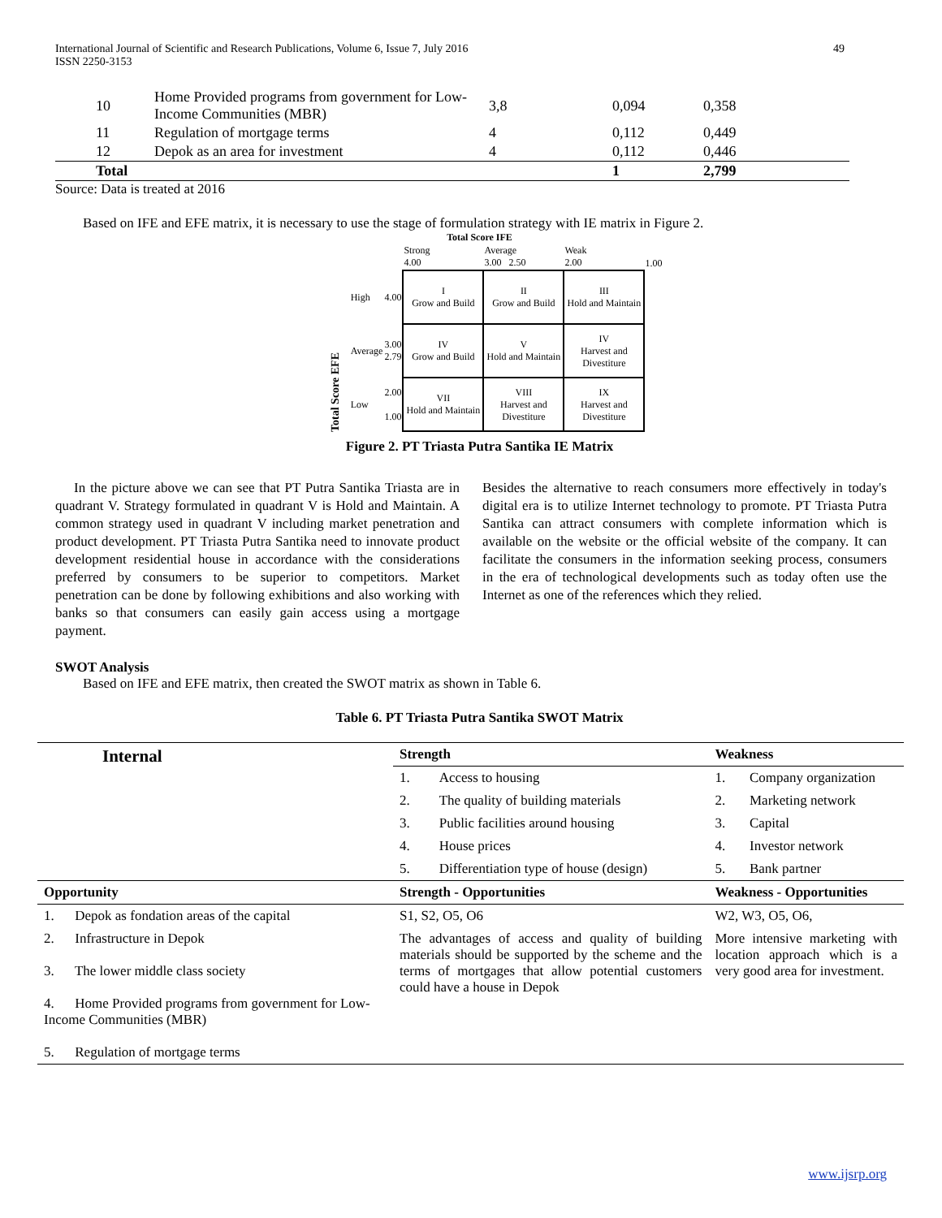International Journal of Scientific and Research Publications, Volume 6, Issue 7, July 2016
ISSN 2250-3153
49
| 10 | Home Provided programs from government for Low-Income Communities (MBR) | 3,8 | 0,094 | 0,358 |
| 11 | Regulation of mortgage terms | 4 | 0,112 | 0,449 |
| 12 | Depok as an area for investment | 4 | 0,112 | 0,446 |
| Total | | | 1 | 2,799 |
Source: Data is treated at 2016
Based on IFE and EFE matrix, it is necessary to use the stage of formulation strategy with IE matrix in Figure 2.
Total Score IFE
Total Score EFE
| | | Strong 4.00 | Average 3.00 2.50 | Weak 2.00 | 1.00 |
| High | 4.00 | I Grow and Build | II Grow and Build | III Hold and Maintain | |
| Average | 3.00 2.79 | IV Grow and Build | V Hold and Maintain | IV Harvest and Divestiture | |
| Low | 2.00 1.00 | VII Hold and Maintain | VIII Harvest and Divestiture | IX Harvest and Divestiture | |
Figure 2. PT Triasta Putra Santika IE Matrix
In the picture above we can see that PT Putra Santika Triasta are in quadrant V. Strategy formulated in quadrant V is Hold and Maintain. A common strategy used in quadrant V including market penetration and product development. PT Triasta Putra Santika need to innovate product development residential house in accordance with the considerations preferred by consumers to be superior to competitors. Market penetration can be done by following exhibitions and also working with banks so that consumers can easily gain access using a mortgage payment.
Besides the alternative to reach consumers more effectively in today's digital era is to utilize Internet technology to promote. PT Triasta Putra Santika can attract consumers with complete information which is available on the website or the official website of the company. It can facilitate the consumers in the information seeking process, consumers in the era of technological developments such as today often use the Internet as one of the references which they relied.
SWOT Analysis
Based on IFE and EFE matrix, then created the SWOT matrix as shown in Table 6.
Table 6. PT Triasta Putra Santika SWOT Matrix
| Internal | Strength | | Weakness | |
| | 1. | Access to housing | 1. | Company organization |
| | 2. | The quality of building materials | 2. | Marketing network |
| | 3. | Public facilities around housing | 3. | Capital |
| | 4. | House prices | 4. | Investor network |
| | 5. | Differentiation type of house (design) | 5. | Bank partner |
| Opportunity | Strength - Opportunities | | Weakness - Opportunities | |
| 1. Depok as fondation areas of the capital | S1, S2, O5, O6 | | W2, W3, O5, O6, | |
| 2. Infrastructure in Depok 3. The lower middle class society 4. Home Provided programs from government for Low-Income Communities (MBR) 5. Regulation of mortgage terms | The advantages of access and quality of building materials should be supported by the scheme and the terms of mortgages that allow potential customers could have a house in Depok | | More intensive marketing with location approach which is a very good area for investment. | |
www.ijsrp.org